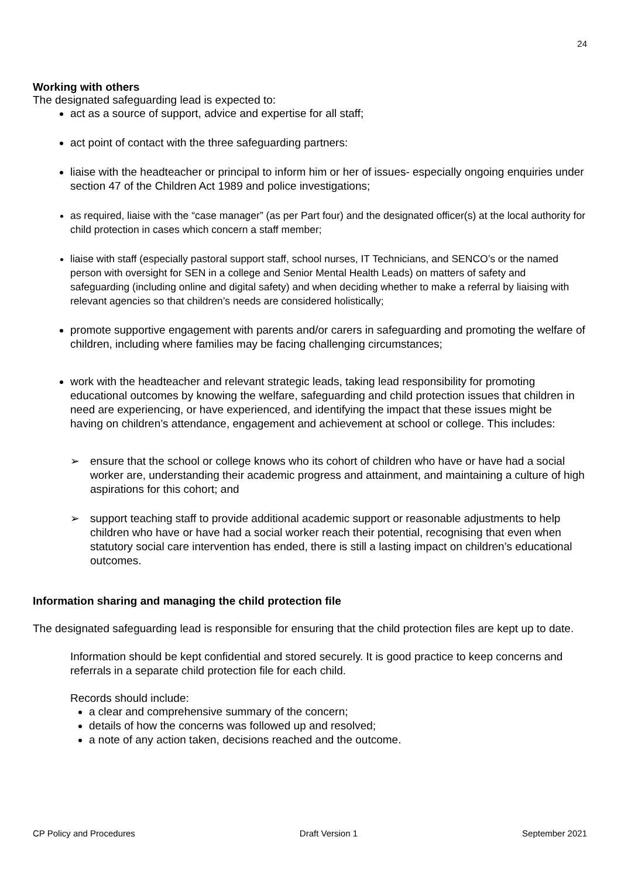24
Working with others
The designated safeguarding lead is expected to:
act as a source of support, advice and expertise for all staff;
act point of contact with the three safeguarding partners:
liaise with the headteacher or principal to inform him or her of issues- especially ongoing enquiries under section 47 of the Children Act 1989 and police investigations;
as required, liaise with the “case manager” (as per Part four) and the designated officer(s) at the local authority for child protection in cases which concern a staff member;
liaise with staff (especially pastoral support staff, school nurses, IT Technicians, and SENCO’s or the named person with oversight for SEN in a college and Senior Mental Health Leads) on matters of safety and safeguarding (including online and digital safety) and when deciding whether to make a referral by liaising with relevant agencies so that children’s needs are considered holistically;
promote supportive engagement with parents and/or carers in safeguarding and promoting the welfare of children, including where families may be facing challenging circumstances;
work with the headteacher and relevant strategic leads, taking lead responsibility for promoting educational outcomes by knowing the welfare, safeguarding and child protection issues that children in need are experiencing, or have experienced, and identifying the impact that these issues might be having on children’s attendance, engagement and achievement at school or college. This includes:
➢ ensure that the school or college knows who its cohort of children who have or have had a social worker are, understanding their academic progress and attainment, and maintaining a culture of high aspirations for this cohort; and
➢ support teaching staff to provide additional academic support or reasonable adjustments to help children who have or have had a social worker reach their potential, recognising that even when statutory social care intervention has ended, there is still a lasting impact on children’s educational outcomes.
Information sharing and managing the child protection file
The designated safeguarding lead is responsible for ensuring that the child protection files are kept up to date.
Information should be kept confidential and stored securely. It is good practice to keep concerns and referrals in a separate child protection file for each child.
Records should include:
a clear and comprehensive summary of the concern;
details of how the concerns was followed up and resolved;
a note of any action taken, decisions reached and the outcome.
CP Policy and Procedures Draft Version 1 September 2021